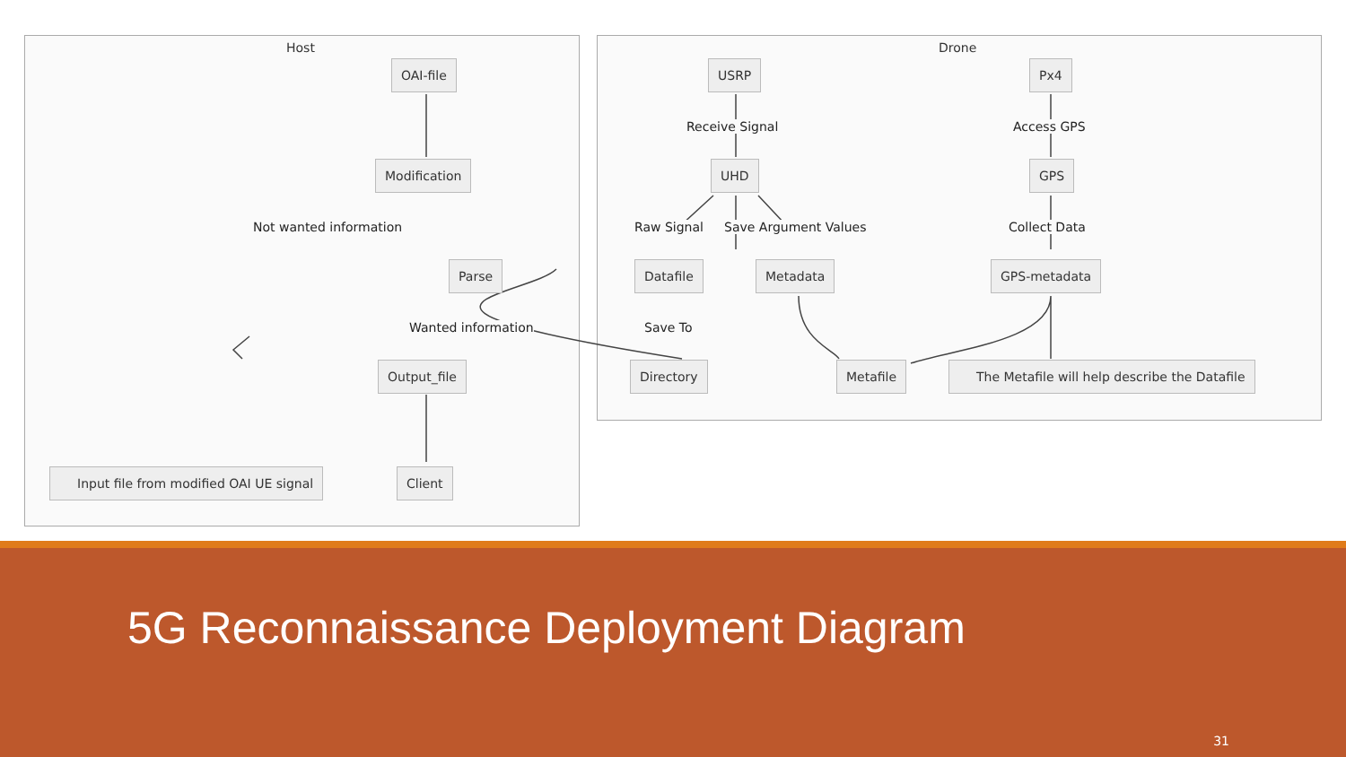Host
OAI-file
Modification
Not wanted information
Parse
Wanted information
Output_file
Input file from modified OAI UE signal Client
Drone
USRP Px4
Receive Signal Access GPS
UHD GPS
Raw Signal Save Argument Values Collect Data
Datafile Metadata GPS-metadata
Save To
Directory Metafile The Metafile will help describe the Datafile
5G Reconnaissance Deployment Diagram
31